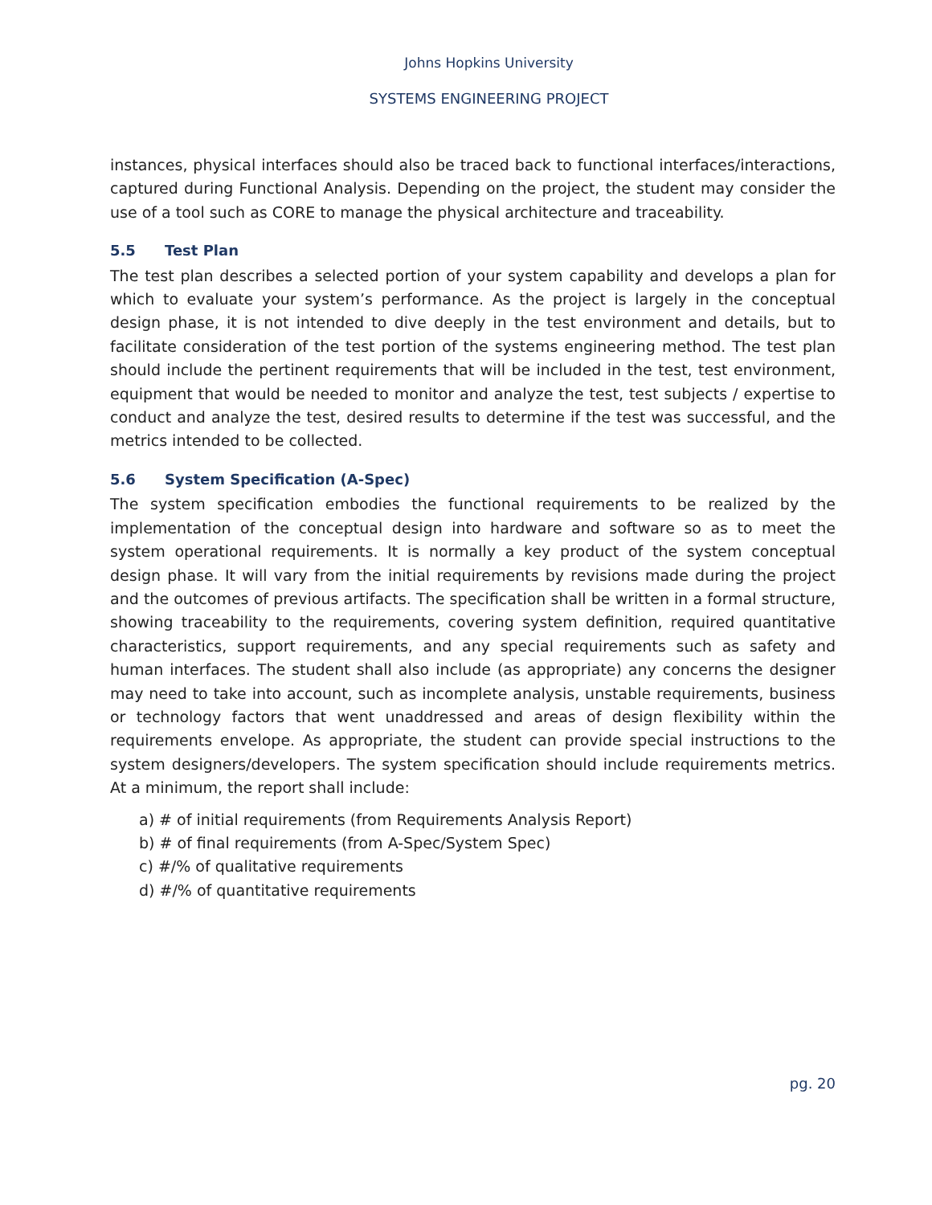Johns Hopkins University
SYSTEMS ENGINEERING PROJECT
instances, physical interfaces should also be traced back to functional interfaces/interactions, captured during Functional Analysis. Depending on the project, the student may consider the use of a tool such as CORE to manage the physical architecture and traceability.
5.5 Test Plan
The test plan describes a selected portion of your system capability and develops a plan for which to evaluate your system’s performance. As the project is largely in the conceptual design phase, it is not intended to dive deeply in the test environment and details, but to facilitate consideration of the test portion of the systems engineering method. The test plan should include the pertinent requirements that will be included in the test, test environment, equipment that would be needed to monitor and analyze the test, test subjects / expertise to conduct and analyze the test, desired results to determine if the test was successful, and the metrics intended to be collected.
5.6 System Specification (A-Spec)
The system specification embodies the functional requirements to be realized by the implementation of the conceptual design into hardware and software so as to meet the system operational requirements. It is normally a key product of the system conceptual design phase. It will vary from the initial requirements by revisions made during the project and the outcomes of previous artifacts. The specification shall be written in a formal structure, showing traceability to the requirements, covering system definition, required quantitative characteristics, support requirements, and any special requirements such as safety and human interfaces. The student shall also include (as appropriate) any concerns the designer may need to take into account, such as incomplete analysis, unstable requirements, business or technology factors that went unaddressed and areas of design flexibility within the requirements envelope. As appropriate, the student can provide special instructions to the system designers/developers. The system specification should include requirements metrics. At a minimum, the report shall include:
a) # of initial requirements (from Requirements Analysis Report)
b) # of final requirements (from A-Spec/System Spec)
c) #/% of qualitative requirements
d) #/% of quantitative requirements
pg. 20